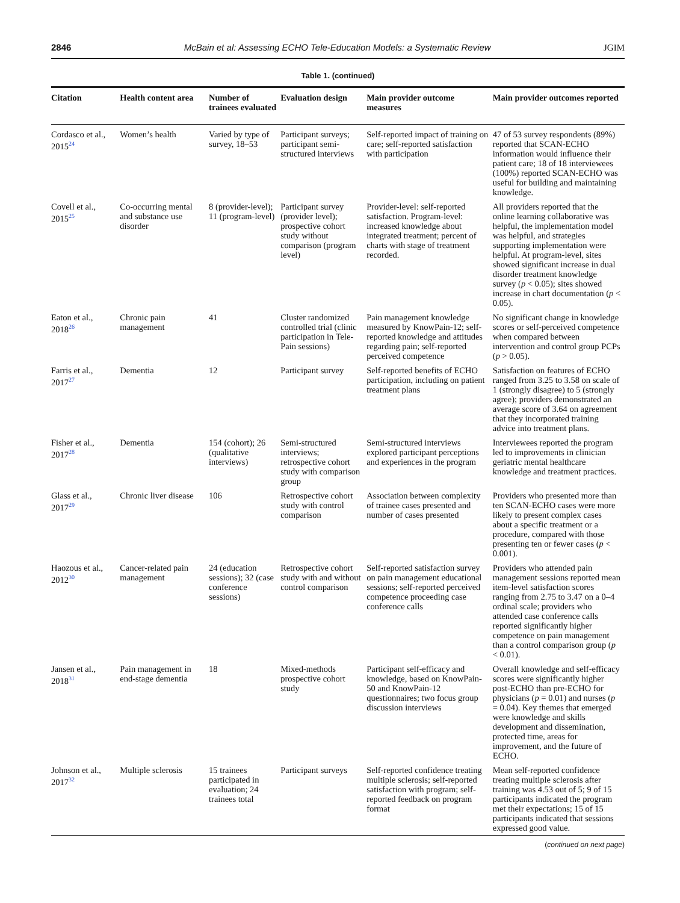2846 McBain et al: Assessing ECHO Tele-Education Models: a Systematic Review JGIM
Table 1. (continued)
| Citation | Health content area | Number of trainees evaluated | Evaluation design | Main provider outcome measures | Main provider outcomes reported |
| --- | --- | --- | --- | --- | --- |
| Cordasco et al., 2015<sup>24</sup> | Women’s health | Varied by type of survey, 18–53 | Participant surveys; participant semi-structured interviews | Self-reported impact of training on care; self-reported satisfaction with participation | 47 of 53 survey respondents (89%) reported that SCAN-ECHO information would influence their patient care; 18 of 18 interviewees (100%) reported SCAN-ECHO was useful for building and maintaining knowledge. |
| Covell et al., 2015<sup>25</sup> | Co-occurring mental and substance use disorder | 8 (provider-level); 11 (program-level) | Participant survey (provider level); prospective cohort study without comparison (program level) | Provider-level: self-reported satisfaction. Program-level: increased knowledge about integrated treatment; percent of charts with stage of treatment recorded. | All providers reported that the online learning collaborative was helpful, the implementation model was helpful, and strategies supporting implementation were helpful. At program-level, sites showed significant increase in dual disorder treatment knowledge survey ( p < 0.05); sites showed increase in chart documentation ( p < 0.05). |
| Eaton et al., 2018<sup>26</sup> | Chronic pain management | 41 | Cluster randomized controlled trial (clinic participation in Tele-Pain sessions) | Pain management knowledge measured by KnowPain-12; self-reported knowledge and attitudes regarding pain; self-reported perceived competence | No significant change in knowledge scores or self-perceived competence when compared between intervention and control group PCPs ( p > 0.05). |
| Farris et al., 2017<sup>27</sup> | Dementia | 12 | Participant survey | Self-reported benefits of ECHO participation, including on patient treatment plans | Satisfaction on features of ECHO ranged from 3.25 to 3.58 on scale of 1 (strongly disagree) to 5 (strongly agree); providers demonstrated an average score of 3.64 on agreement that they incorporated training advice into treatment plans. |
| Fisher et al., 2017<sup>28</sup> | Dementia | 154 (cohort); 26 (qualitative interviews) | Semi-structured interviews; retrospective cohort study with comparison group | Semi-structured interviews explored participant perceptions and experiences in the program | Interviewees reported the program led to improvements in clinician geriatric mental healthcare knowledge and treatment practices. |
| Glass et al., 2017<sup>29</sup> | Chronic liver disease | 106 | Retrospective cohort study with control comparison | Association between complexity of trainee cases presented and number of cases presented | Providers who presented more than ten SCAN-ECHO cases were more likely to present complex cases about a specific treatment or a procedure, compared with those presenting ten or fewer cases ( p < 0.001). |
| Haozous et al., 2012<sup>30</sup> | Cancer-related pain management | 24 (education sessions); 32 (case conference sessions) | Retrospective cohort study with and without control comparison | Self-reported satisfaction survey on pain management educational sessions; self-reported perceived competence proceeding case conference calls | Providers who attended pain management sessions reported mean item-level satisfaction scores ranging from 2.75 to 3.47 on a 0–4 ordinal scale; providers who attended case conference calls reported significantly higher competence on pain management than a control comparison group ( p < 0.01). |
| Jansen et al., 2018<sup>31</sup> | Pain management in end-stage dementia | 18 | Mixed-methods prospective cohort study | Participant self-efficacy and knowledge, based on KnowPain-50 and KnowPain-12 questionnaires; two focus group discussion interviews | Overall knowledge and self-efficacy scores were significantly higher post-ECHO than pre-ECHO for physicians ( p = 0.01) and nurses ( p = 0.04). Key themes that emerged were knowledge and skills development and dissemination, protected time, areas for improvement, and the future of ECHO. |
| Johnson et al., 2017<sup>32</sup> | Multiple sclerosis | 15 trainees participated in evaluation; 24 trainees total | Participant surveys | Self-reported confidence treating multiple sclerosis; self-reported satisfaction with program; self-reported feedback on program format | Mean self-reported confidence treating multiple sclerosis after training was 4.53 out of 5; 9 of 15 participants indicated the program met their expectations; 15 of 15 participants indicated that sessions expressed good value. |
(continued on next page)